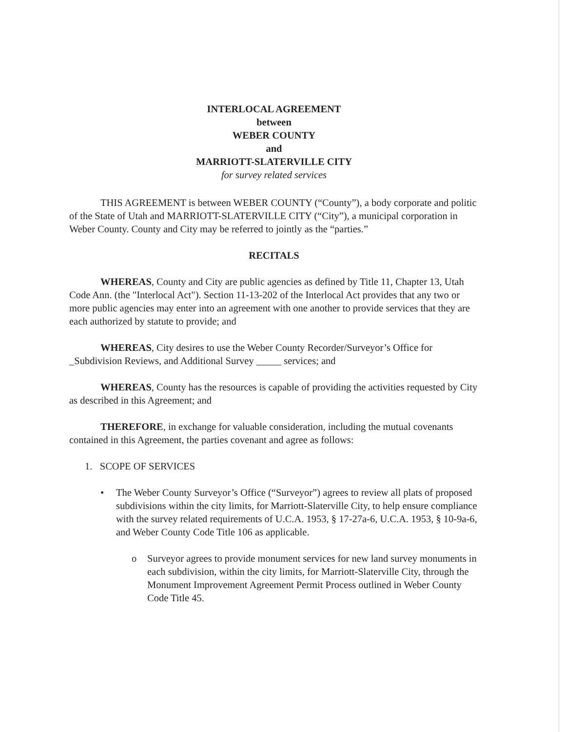INTERLOCAL AGREEMENT
between
WEBER COUNTY
and
MARRIOTT-SLATERVILLE CITY
for survey related services
THIS AGREEMENT is between WEBER COUNTY (“County”), a body corporate and politic of the State of Utah and MARRIOTT-SLATERVILLE CITY (“City”), a municipal corporation in Weber County. County and City may be referred to jointly as the “parties.”
RECITALS
WHEREAS, County and City are public agencies as defined by Title 11, Chapter 13, Utah Code Ann. (the "Interlocal Act"). Section 11-13-202 of the Interlocal Act provides that any two or more public agencies may enter into an agreement with one another to provide services that they are each authorized by statute to provide; and
WHEREAS, City desires to use the Weber County Recorder/Surveyor’s Office for _Subdivision Reviews, and Additional Survey _____ services; and
WHEREAS, County has the resources is capable of providing the activities requested by City as described in this Agreement; and
THEREFORE, in exchange for valuable consideration, including the mutual covenants contained in this Agreement, the parties covenant and agree as follows:
1. SCOPE OF SERVICES
• The Weber County Surveyor’s Office (“Surveyor”) agrees to review all plats of proposed subdivisions within the city limits, for Marriott-Slaterville City, to help ensure compliance with the survey related requirements of U.C.A. 1953, § 17-27a-6, U.C.A. 1953, § 10-9a-6, and Weber County Code Title 106 as applicable.
o Surveyor agrees to provide monument services for new land survey monuments in each subdivision, within the city limits, for Marriott-Slaterville City, through the Monument Improvement Agreement Permit Process outlined in Weber County Code Title 45.